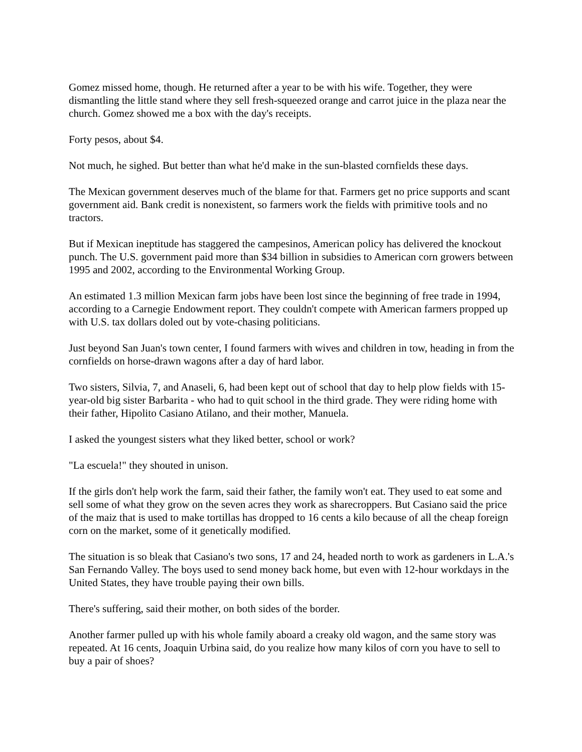Gomez missed home, though. He returned after a year to be with his wife. Together, they were dismantling the little stand where they sell fresh-squeezed orange and carrot juice in the plaza near the church. Gomez showed me a box with the day's receipts.
Forty pesos, about $4.
Not much, he sighed. But better than what he'd make in the sun-blasted cornfields these days.
The Mexican government deserves much of the blame for that. Farmers get no price supports and scant government aid. Bank credit is nonexistent, so farmers work the fields with primitive tools and no tractors.
But if Mexican ineptitude has staggered the campesinos, American policy has delivered the knockout punch. The U.S. government paid more than $34 billion in subsidies to American corn growers between 1995 and 2002, according to the Environmental Working Group.
An estimated 1.3 million Mexican farm jobs have been lost since the beginning of free trade in 1994, according to a Carnegie Endowment report. They couldn't compete with American farmers propped up with U.S. tax dollars doled out by vote-chasing politicians.
Just beyond San Juan's town center, I found farmers with wives and children in tow, heading in from the cornfields on horse-drawn wagons after a day of hard labor.
Two sisters, Silvia, 7, and Anaseli, 6, had been kept out of school that day to help plow fields with 15-year-old big sister Barbarita - who had to quit school in the third grade. They were riding home with their father, Hipolito Casiano Atilano, and their mother, Manuela.
I asked the youngest sisters what they liked better, school or work?
"La escuela!" they shouted in unison.
If the girls don't help work the farm, said their father, the family won't eat. They used to eat some and sell some of what they grow on the seven acres they work as sharecroppers. But Casiano said the price of the maiz that is used to make tortillas has dropped to 16 cents a kilo because of all the cheap foreign corn on the market, some of it genetically modified.
The situation is so bleak that Casiano's two sons, 17 and 24, headed north to work as gardeners in L.A.'s San Fernando Valley. The boys used to send money back home, but even with 12-hour workdays in the United States, they have trouble paying their own bills.
There's suffering, said their mother, on both sides of the border.
Another farmer pulled up with his whole family aboard a creaky old wagon, and the same story was repeated. At 16 cents, Joaquin Urbina said, do you realize how many kilos of corn you have to sell to buy a pair of shoes?